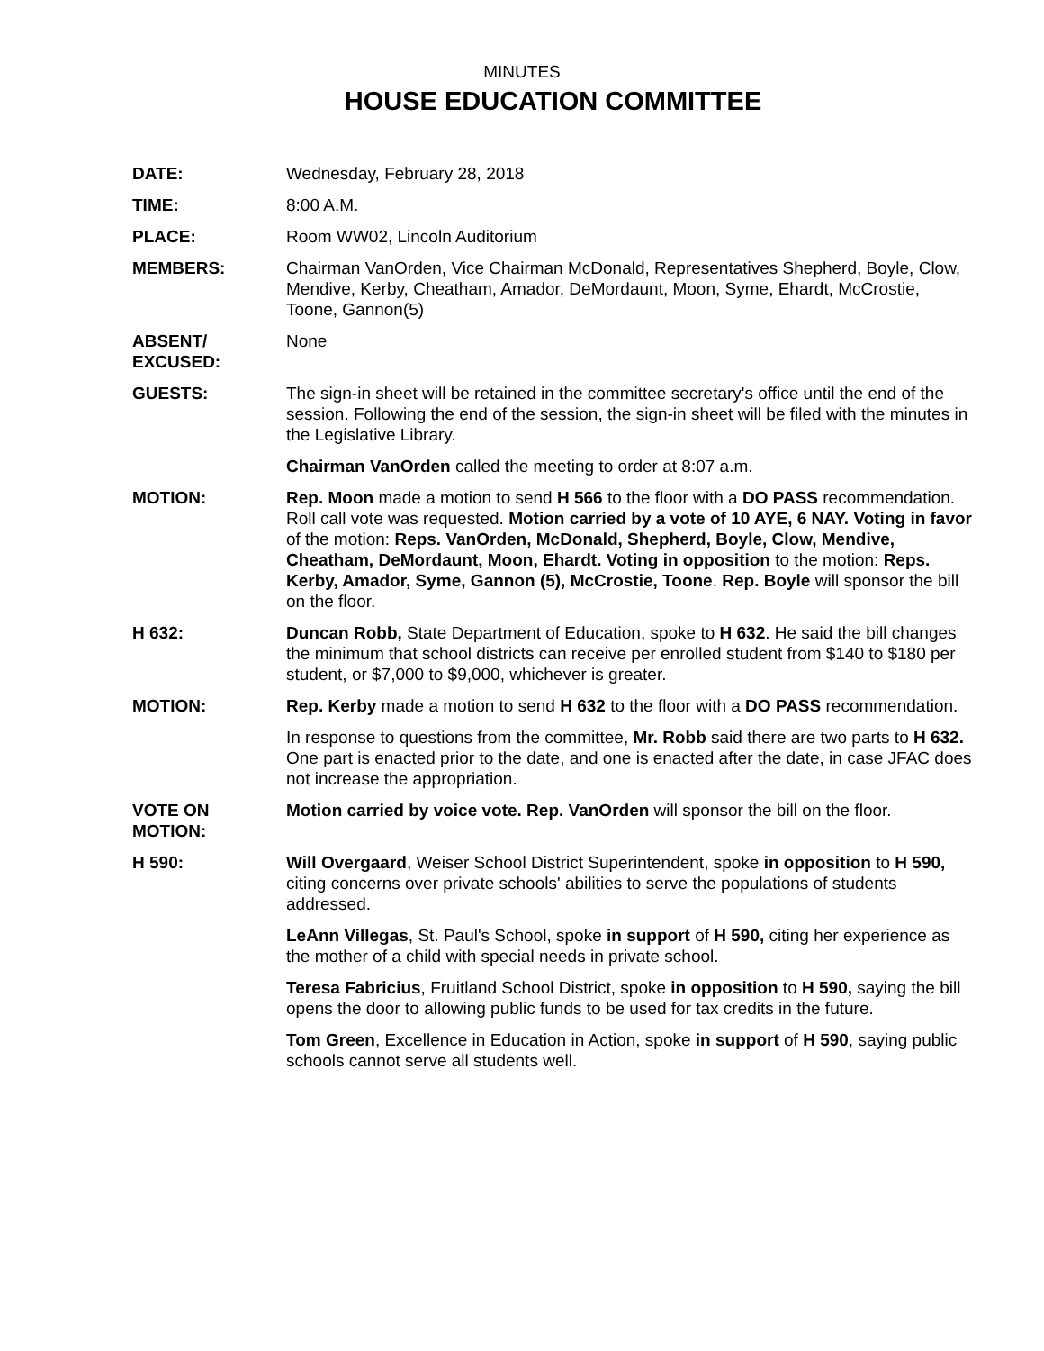MINUTES
HOUSE EDUCATION COMMITTEE
DATE: Wednesday, February 28, 2018
TIME: 8:00 A.M.
PLACE: Room WW02, Lincoln Auditorium
MEMBERS: Chairman VanOrden, Vice Chairman McDonald, Representatives Shepherd, Boyle, Clow, Mendive, Kerby, Cheatham, Amador, DeMordaunt, Moon, Syme, Ehardt, McCrostie, Toone, Gannon(5)
ABSENT/
EXCUSED:
None
GUESTS: The sign-in sheet will be retained in the committee secretary's office until the end of the session. Following the end of the session, the sign-in sheet will be filed with the minutes in the Legislative Library.
Chairman VanOrden called the meeting to order at 8:07 a.m.
MOTION: Rep. Moon made a motion to send H 566 to the floor with a DO PASS recommendation. Roll call vote was requested. Motion carried by a vote of 10 AYE, 6 NAY. Voting in favor of the motion: Reps. VanOrden, McDonald, Shepherd, Boyle, Clow, Mendive, Cheatham, DeMordaunt, Moon, Ehardt. Voting in opposition to the motion: Reps. Kerby, Amador, Syme, Gannon (5), McCrostie, Toone. Rep. Boyle will sponsor the bill on the floor.
H 632: Duncan Robb, State Department of Education, spoke to H 632. He said the bill changes the minimum that school districts can receive per enrolled student from $140 to $180 per student, or $7,000 to $9,000, whichever is greater.
MOTION: Rep. Kerby made a motion to send H 632 to the floor with a DO PASS recommendation.
In response to questions from the committee, Mr. Robb said there are two parts to H 632. One part is enacted prior to the date, and one is enacted after the date, in case JFAC does not increase the appropriation.
VOTE ON
MOTION:
Motion carried by voice vote. Rep. VanOrden will sponsor the bill on the floor.
H 590: Will Overgaard, Weiser School District Superintendent, spoke in opposition to H 590, citing concerns over private schools' abilities to serve the populations of students addressed.
LeAnn Villegas, St. Paul's School, spoke in support of H 590, citing her experience as the mother of a child with special needs in private school.
Teresa Fabricius, Fruitland School District, spoke in opposition to H 590, saying the bill opens the door to allowing public funds to be used for tax credits in the future.
Tom Green, Excellence in Education in Action, spoke in support of H 590, saying public schools cannot serve all students well.